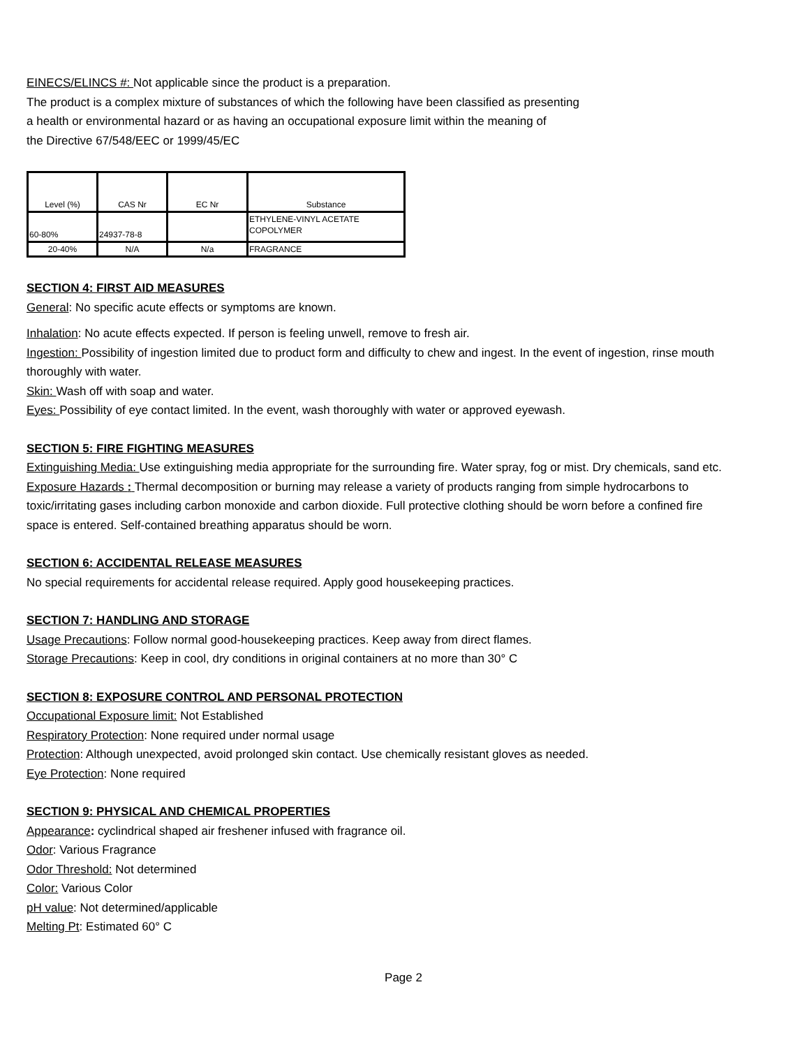EINECS/ELINCS #: Not applicable since the product is a preparation.
The product is a complex mixture of substances of which the following have been classified as presenting
a health or environmental hazard or as having an occupational exposure limit within the meaning of
the Directive 67/548/EEC or 1999/45/EC
| Level (%) | CAS Nr | EC Nr | Substance |
| --- | --- | --- | --- |
| 60-80% | 24937-78-8 | | ETHYLENE-VINYL ACETATE COPOLYMER |
| 20-40% | N/A | N/a | FRAGRANCE |
SECTION 4: FIRST AID MEASURES
General: No specific acute effects or symptoms are known.
Inhalation: No acute effects expected. If person is feeling unwell, remove to fresh air.
Ingestion: Possibility of ingestion limited due to product form and difficulty to chew and ingest. In the event of ingestion, rinse mouth thoroughly with water.
Skin: Wash off with soap and water.
Eyes: Possibility of eye contact limited. In the event, wash thoroughly with water or approved eyewash.
SECTION 5: FIRE FIGHTING MEASURES
Extinguishing Media: Use extinguishing media appropriate for the surrounding fire. Water spray, fog or mist. Dry chemicals, sand etc.
Exposure Hazards : Thermal decomposition or burning may release a variety of products ranging from simple hydrocarbons to toxic/irritating gases including carbon monoxide and carbon dioxide. Full protective clothing should be worn before a confined fire space is entered. Self-contained breathing apparatus should be worn.
SECTION 6: ACCIDENTAL RELEASE MEASURES
No special requirements for accidental release required. Apply good housekeeping practices.
SECTION 7: HANDLING AND STORAGE
Usage Precautions: Follow normal good-housekeeping practices. Keep away from direct flames.
Storage Precautions: Keep in cool, dry conditions in original containers at no more than 30° C
SECTION 8: EXPOSURE CONTROL AND PERSONAL PROTECTION
Occupational Exposure limit: Not Established
Respiratory Protection: None required under normal usage
Protection: Although unexpected, avoid prolonged skin contact. Use chemically resistant gloves as needed.
Eye Protection: None required
SECTION 9: PHYSICAL AND CHEMICAL PROPERTIES
Appearance: cyclindrical shaped air freshener infused with fragrance oil.
Odor: Various Fragrance
Odor Threshold: Not determined
Color: Various Color
pH value: Not determined/applicable
Melting Pt: Estimated 60° C
Page 2